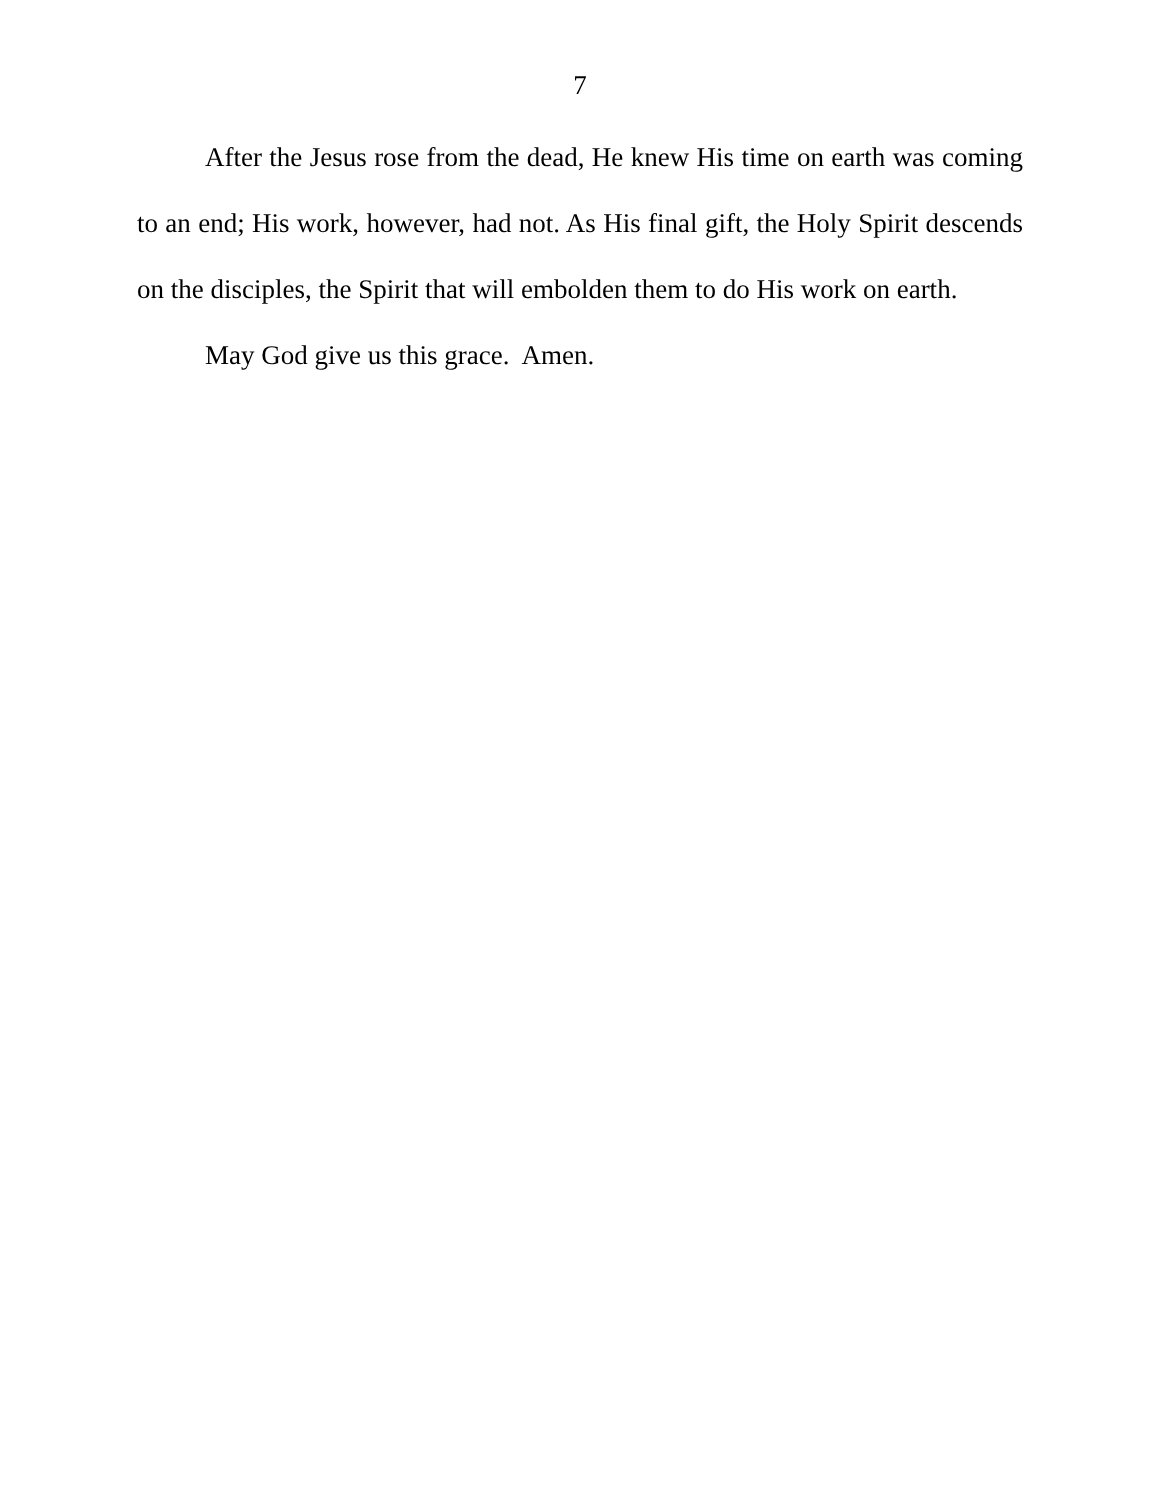7
After the Jesus rose from the dead, He knew His time on earth was coming to an end; His work, however, had not. As His final gift, the Holy Spirit descends on the disciples, the Spirit that will embolden them to do His work on earth.
May God give us this grace. Amen.